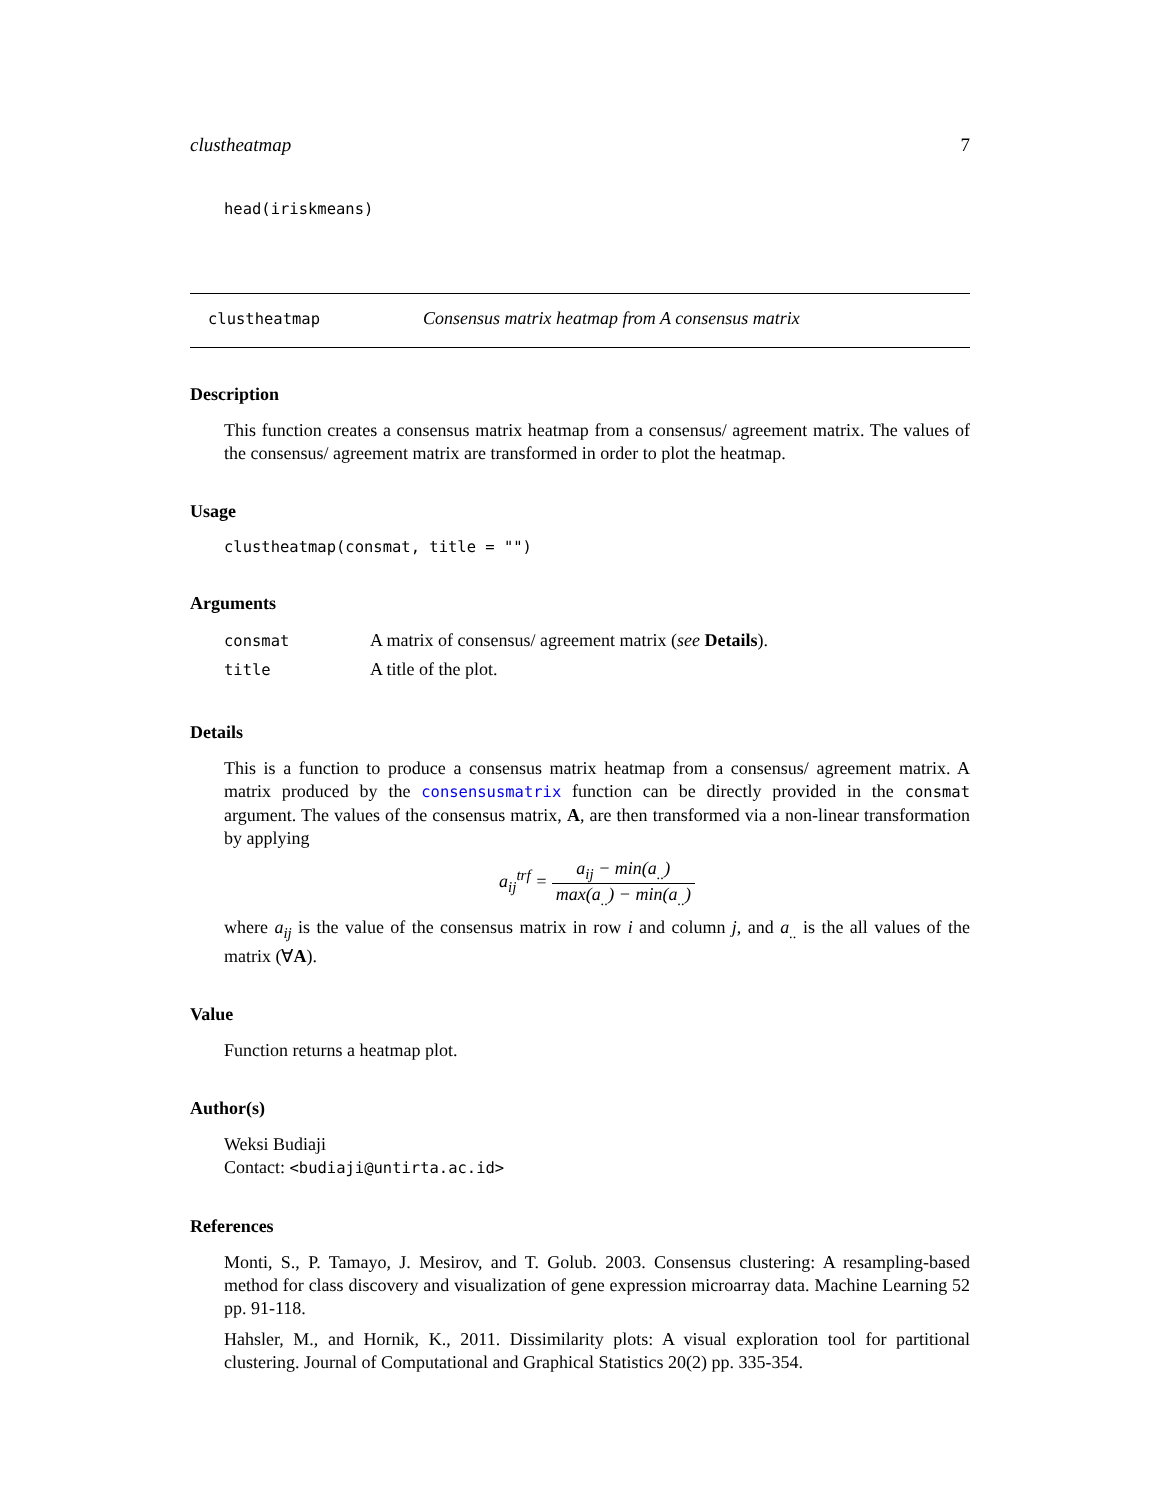clustheatmap 7
head(iriskmeans)
clustheatmap Consensus matrix heatmap from A consensus matrix
Description
This function creates a consensus matrix heatmap from a consensus/ agreement matrix. The values of the consensus/ agreement matrix are transformed in order to plot the heatmap.
Usage
clustheatmap(consmat, title = "")
Arguments
| consmat | A matrix of consensus/ agreement matrix ( see Details ). |
| title | A title of the plot. |
Details
This is a function to produce a consensus matrix heatmap from a consensus/ agreement matrix. A matrix produced by the consensusmatrix function can be directly provided in the consmat argument. The values of the consensus matrix, A, are then transformed via a non-linear transformation by applying
a<sub>ij</sub><sup>trf</sup> = a<sub>ij</sub> − min(a<sub>..</sub>) max(a<sub>..</sub>) − min(a<sub>..</sub>)
where a<sub>ij</sub> is the value of the consensus matrix in row i and column j, and a<sub>..</sub> is the all values of the matrix (∀A).
Value
Function returns a heatmap plot.
Author(s)
Weksi Budiaji
Contact: <budiaji@untirta.ac.id>
References
Monti, S., P. Tamayo, J. Mesirov, and T. Golub. 2003. Consensus clustering: A resampling-based method for class discovery and visualization of gene expression microarray data. Machine Learning 52 pp. 91-118.
Hahsler, M., and Hornik, K., 2011. Dissimilarity plots: A visual exploration tool for partitional clustering. Journal of Computational and Graphical Statistics 20(2) pp. 335-354.